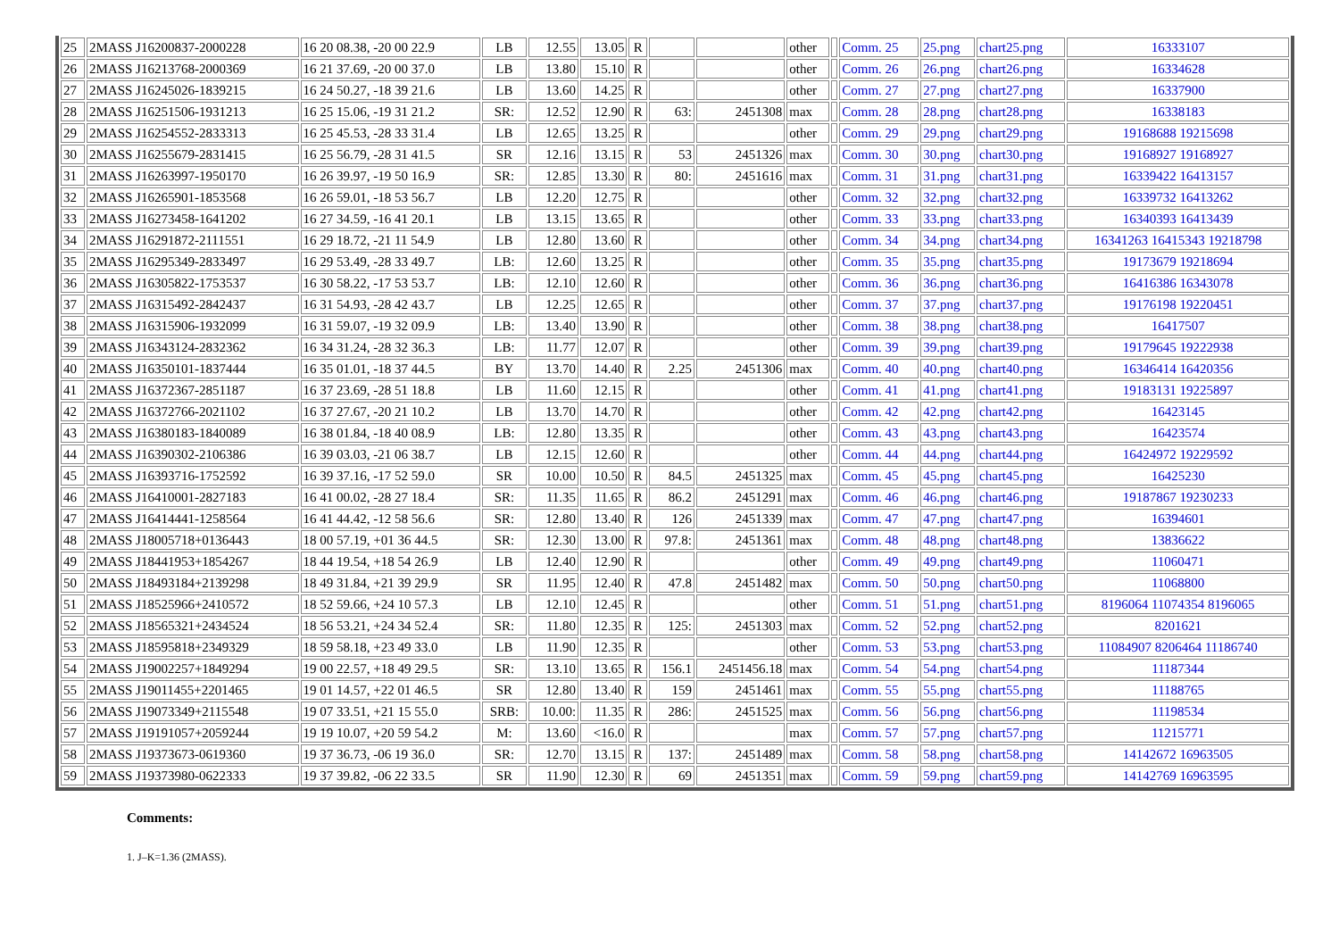| 25 | 2MASS J16200837-2000228 | 16 20 08.38, -20 00 22.9 | LB | 12.55 | 13.05 | R | | | other | | Comm. 25 | 25.png | chart25.png | 16333107 |
| 26 | 2MASS J16213768-2000369 | 16 21 37.69, -20 00 37.0 | LB | 13.80 | 15.10 | R | | | other | | Comm. 26 | 26.png | chart26.png | 16334628 |
| 27 | 2MASS J16245026-1839215 | 16 24 50.27, -18 39 21.6 | LB | 13.60 | 14.25 | R | | | other | | Comm. 27 | 27.png | chart27.png | 16337900 |
| 28 | 2MASS J16251506-1931213 | 16 25 15.06, -19 31 21.2 | SR: | 12.52 | 12.90 | R | 63: | 2451308 | max | | Comm. 28 | 28.png | chart28.png | 16338183 |
| 29 | 2MASS J16254552-2833313 | 16 25 45.53, -28 33 31.4 | LB | 12.65 | 13.25 | R | | | other | | Comm. 29 | 29.png | chart29.png | 19168688 19215698 |
| 30 | 2MASS J16255679-2831415 | 16 25 56.79, -28 31 41.5 | SR | 12.16 | 13.15 | R | 53 | 2451326 | max | | Comm. 30 | 30.png | chart30.png | 19168927 19168927 |
| 31 | 2MASS J16263997-1950170 | 16 26 39.97, -19 50 16.9 | SR: | 12.85 | 13.30 | R | 80: | 2451616 | max | | Comm. 31 | 31.png | chart31.png | 16339422 16413157 |
| 32 | 2MASS J16265901-1853568 | 16 26 59.01, -18 53 56.7 | LB | 12.20 | 12.75 | R | | | other | | Comm. 32 | 32.png | chart32.png | 16339732 16413262 |
| 33 | 2MASS J16273458-1641202 | 16 27 34.59, -16 41 20.1 | LB | 13.15 | 13.65 | R | | | other | | Comm. 33 | 33.png | chart33.png | 16340393 16413439 |
| 34 | 2MASS J16291872-2111551 | 16 29 18.72, -21 11 54.9 | LB | 12.80 | 13.60 | R | | | other | | Comm. 34 | 34.png | chart34.png | 16341263 16415343 19218798 |
| 35 | 2MASS J16295349-2833497 | 16 29 53.49, -28 33 49.7 | LB: | 12.60 | 13.25 | R | | | other | | Comm. 35 | 35.png | chart35.png | 19173679 19218694 |
| 36 | 2MASS J16305822-1753537 | 16 30 58.22, -17 53 53.7 | LB: | 12.10 | 12.60 | R | | | other | | Comm. 36 | 36.png | chart36.png | 16416386 16343078 |
| 37 | 2MASS J16315492-2842437 | 16 31 54.93, -28 42 43.7 | LB | 12.25 | 12.65 | R | | | other | | Comm. 37 | 37.png | chart37.png | 19176198 19220451 |
| 38 | 2MASS J16315906-1932099 | 16 31 59.07, -19 32 09.9 | LB: | 13.40 | 13.90 | R | | | other | | Comm. 38 | 38.png | chart38.png | 16417507 |
| 39 | 2MASS J16343124-2832362 | 16 34 31.24, -28 32 36.3 | LB: | 11.77 | 12.07 | R | | | other | | Comm. 39 | 39.png | chart39.png | 19179645 19222938 |
| 40 | 2MASS J16350101-1837444 | 16 35 01.01, -18 37 44.5 | BY | 13.70 | 14.40 | R | 2.25 | 2451306 | max | | Comm. 40 | 40.png | chart40.png | 16346414 16420356 |
| 41 | 2MASS J16372367-2851187 | 16 37 23.69, -28 51 18.8 | LB | 11.60 | 12.15 | R | | | other | | Comm. 41 | 41.png | chart41.png | 19183131 19225897 |
| 42 | 2MASS J16372766-2021102 | 16 37 27.67, -20 21 10.2 | LB | 13.70 | 14.70 | R | | | other | | Comm. 42 | 42.png | chart42.png | 16423145 |
| 43 | 2MASS J16380183-1840089 | 16 38 01.84, -18 40 08.9 | LB: | 12.80 | 13.35 | R | | | other | | Comm. 43 | 43.png | chart43.png | 16423574 |
| 44 | 2MASS J16390302-2106386 | 16 39 03.03, -21 06 38.7 | LB | 12.15 | 12.60 | R | | | other | | Comm. 44 | 44.png | chart44.png | 16424972 19229592 |
| 45 | 2MASS J16393716-1752592 | 16 39 37.16, -17 52 59.0 | SR | 10.00 | 10.50 | R | 84.5 | 2451325 | max | | Comm. 45 | 45.png | chart45.png | 16425230 |
| 46 | 2MASS J16410001-2827183 | 16 41 00.02, -28 27 18.4 | SR: | 11.35 | 11.65 | R | 86.2 | 2451291 | max | | Comm. 46 | 46.png | chart46.png | 19187867 19230233 |
| 47 | 2MASS J16414441-1258564 | 16 41 44.42, -12 58 56.6 | SR: | 12.80 | 13.40 | R | 126 | 2451339 | max | | Comm. 47 | 47.png | chart47.png | 16394601 |
| 48 | 2MASS J18005718+0136443 | 18 00 57.19, +01 36 44.5 | SR: | 12.30 | 13.00 | R | 97.8: | 2451361 | max | | Comm. 48 | 48.png | chart48.png | 13836622 |
| 49 | 2MASS J18441953+1854267 | 18 44 19.54, +18 54 26.9 | LB | 12.40 | 12.90 | R | | | other | | Comm. 49 | 49.png | chart49.png | 11060471 |
| 50 | 2MASS J18493184+2139298 | 18 49 31.84, +21 39 29.9 | SR | 11.95 | 12.40 | R | 47.8 | 2451482 | max | | Comm. 50 | 50.png | chart50.png | 11068800 |
| 51 | 2MASS J18525966+2410572 | 18 52 59.66, +24 10 57.3 | LB | 12.10 | 12.45 | R | | | other | | Comm. 51 | 51.png | chart51.png | 8196064 11074354 8196065 |
| 52 | 2MASS J18565321+2434524 | 18 56 53.21, +24 34 52.4 | SR: | 11.80 | 12.35 | R | 125: | 2451303 | max | | Comm. 52 | 52.png | chart52.png | 8201621 |
| 53 | 2MASS J18595818+2349329 | 18 59 58.18, +23 49 33.0 | LB | 11.90 | 12.35 | R | | | other | | Comm. 53 | 53.png | chart53.png | 11084907 8206464 11186740 |
| 54 | 2MASS J19002257+1849294 | 19 00 22.57, +18 49 29.5 | SR: | 13.10 | 13.65 | R | 156.1 | 2451456.18 | max | | Comm. 54 | 54.png | chart54.png | 11187344 |
| 55 | 2MASS J19011455+2201465 | 19 01 14.57, +22 01 46.5 | SR | 12.80 | 13.40 | R | 159 | 2451461 | max | | Comm. 55 | 55.png | chart55.png | 11188765 |
| 56 | 2MASS J19073349+2115548 | 19 07 33.51, +21 15 55.0 | SRB: | 10.00: | 11.35 | R | 286: | 2451525 | max | | Comm. 56 | 56.png | chart56.png | 11198534 |
| 57 | 2MASS J19191057+2059244 | 19 19 10.07, +20 59 54.2 | M: | 13.60 | <16.0 | R | | | max | | Comm. 57 | 57.png | chart57.png | 11215771 |
| 58 | 2MASS J19373673-0619360 | 19 37 36.73, -06 19 36.0 | SR: | 12.70 | 13.15 | R | 137: | 2451489 | max | | Comm. 58 | 58.png | chart58.png | 14142672 16963505 |
| 59 | 2MASS J19373980-0622333 | 19 37 39.82, -06 22 33.5 | SR | 11.90 | 12.30 | R | 69 | 2451351 | max | | Comm. 59 | 59.png | chart59.png | 14142769 16963595 |
Comments:
1. J–K=1.36 (2MASS).